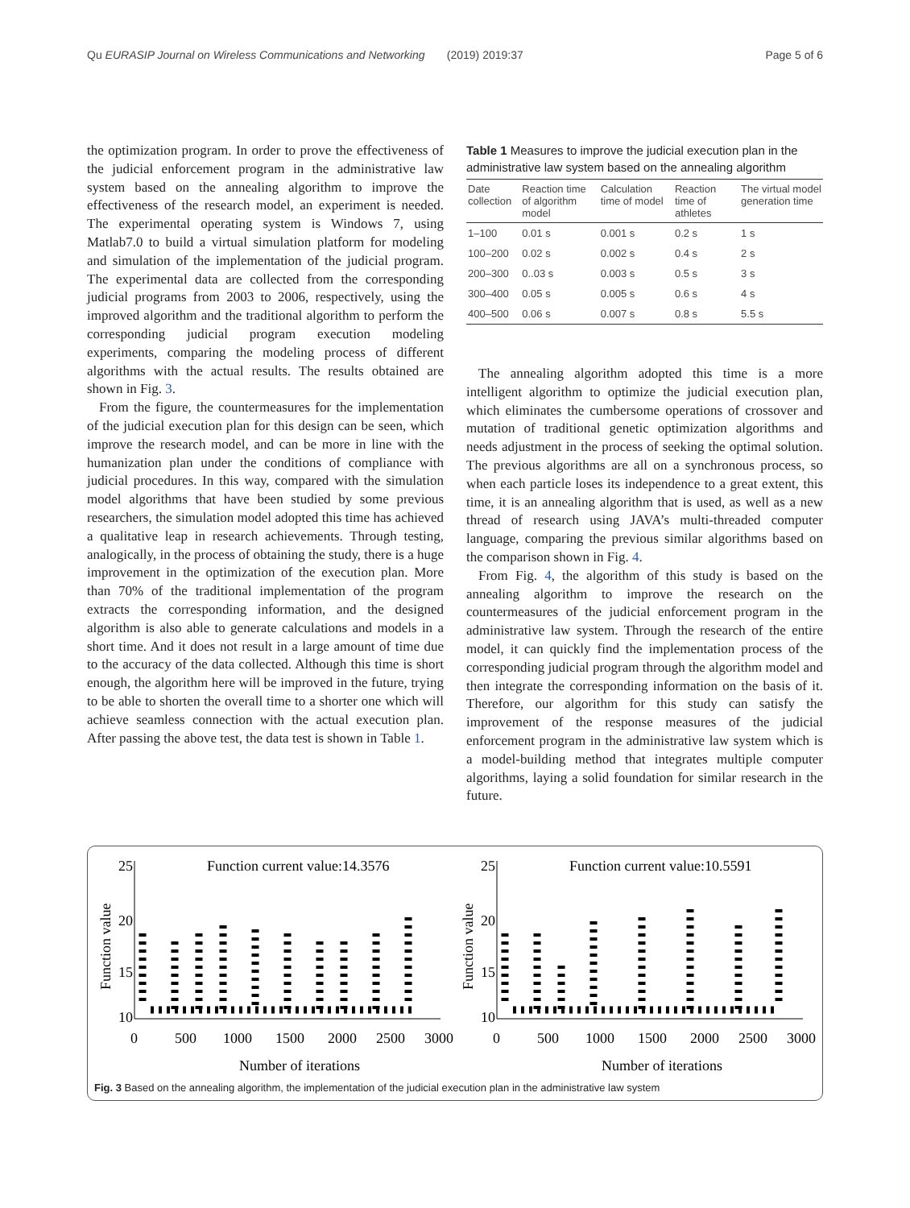Qu EURASIP Journal on Wireless Communications and Networking (2019) 2019:37 Page 5 of 6
the optimization program. In order to prove the effectiveness of the judicial enforcement program in the administrative law system based on the annealing algorithm to improve the effectiveness of the research model, an experiment is needed. The experimental operating system is Windows 7, using Matlab7.0 to build a virtual simulation platform for modeling and simulation of the implementation of the judicial program. The experimental data are collected from the corresponding judicial programs from 2003 to 2006, respectively, using the improved algorithm and the traditional algorithm to perform the corresponding judicial program execution modeling experiments, comparing the modeling process of different algorithms with the actual results. The results obtained are shown in Fig. 3.
From the figure, the countermeasures for the implementation of the judicial execution plan for this design can be seen, which improve the research model, and can be more in line with the humanization plan under the conditions of compliance with judicial procedures. In this way, compared with the simulation model algorithms that have been studied by some previous researchers, the simulation model adopted this time has achieved a qualitative leap in research achievements. Through testing, analogically, in the process of obtaining the study, there is a huge improvement in the optimization of the execution plan. More than 70% of the traditional implementation of the program extracts the corresponding information, and the designed algorithm is also able to generate calculations and models in a short time. And it does not result in a large amount of time due to the accuracy of the data collected. Although this time is short enough, the algorithm here will be improved in the future, trying to be able to shorten the overall time to a shorter one which will achieve seamless connection with the actual execution plan. After passing the above test, the data test is shown in Table 1.
Table 1 Measures to improve the judicial execution plan in the administrative law system based on the annealing algorithm
| Date collection | Reaction time of algorithm model | Calculation time of model | Reaction time of athletes | The virtual model generation time |
| --- | --- | --- | --- | --- |
| 1–100 | 0.01 s | 0.001 s | 0.2 s | 1 s |
| 100–200 | 0.02 s | 0.002 s | 0.4 s | 2 s |
| 200–300 | 0..03 s | 0.003 s | 0.5 s | 3 s |
| 300–400 | 0.05 s | 0.005 s | 0.6 s | 4 s |
| 400–500 | 0.06 s | 0.007 s | 0.8 s | 5.5 s |
The annealing algorithm adopted this time is a more intelligent algorithm to optimize the judicial execution plan, which eliminates the cumbersome operations of crossover and mutation of traditional genetic optimization algorithms and needs adjustment in the process of seeking the optimal solution. The previous algorithms are all on a synchronous process, so when each particle loses its independence to a great extent, this time, it is an annealing algorithm that is used, as well as a new thread of research using JAVA’s multi-threaded computer language, comparing the previous similar algorithms based on the comparison shown in Fig. 4.
From Fig. 4, the algorithm of this study is based on the annealing algorithm to improve the research on the countermeasures of the judicial enforcement program in the administrative law system. Through the research of the entire model, it can quickly find the implementation process of the corresponding judicial program through the algorithm model and then integrate the corresponding information on the basis of it. Therefore, our algorithm for this study can satisfy the improvement of the response measures of the judicial enforcement program in the administrative law system which is a model-building method that integrates multiple computer algorithms, laying a solid foundation for similar research in the future.
Function current value:14.3576
Function value
25
20
15
10
0
500
1000
1500
2000
2500
3000
Number of iterations
Function current value:10.5591
Function value
25
20
15
10
0
500
1000
1500
2000
2500
3000
Number of iterations
Fig. 3 Based on the annealing algorithm, the implementation of the judicial execution plan in the administrative law system